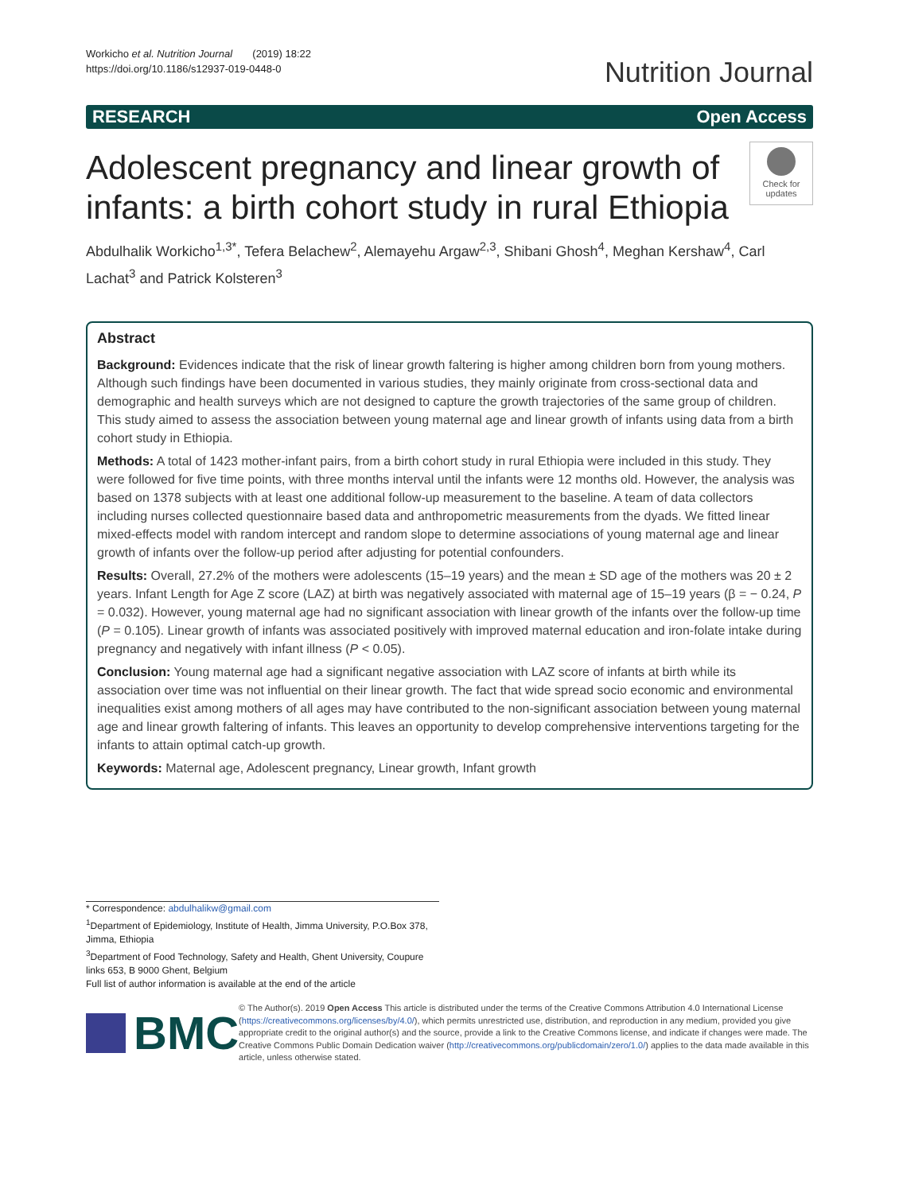Workicho et al. Nutrition Journal (2019) 18:22
https://doi.org/10.1186/s12937-019-0448-0
Nutrition Journal
RESEARCH Open Access
Adolescent pregnancy and linear growth of infants: a birth cohort study in rural Ethiopia
Check for updates
Abdulhalik Workicho<sup>1,3*</sup>, Tefera Belachew<sup>2</sup>, Alemayehu Argaw<sup>2,3</sup>, Shibani Ghosh<sup>4</sup>, Meghan Kershaw<sup>4</sup>, Carl Lachat<sup>3</sup> and Patrick Kolsteren<sup>3</sup>
Abstract
Background: Evidences indicate that the risk of linear growth faltering is higher among children born from young mothers. Although such findings have been documented in various studies, they mainly originate from cross-sectional data and demographic and health surveys which are not designed to capture the growth trajectories of the same group of children. This study aimed to assess the association between young maternal age and linear growth of infants using data from a birth cohort study in Ethiopia.
Methods: A total of 1423 mother-infant pairs, from a birth cohort study in rural Ethiopia were included in this study. They were followed for five time points, with three months interval until the infants were 12 months old. However, the analysis was based on 1378 subjects with at least one additional follow-up measurement to the baseline. A team of data collectors including nurses collected questionnaire based data and anthropometric measurements from the dyads. We fitted linear mixed-effects model with random intercept and random slope to determine associations of young maternal age and linear growth of infants over the follow-up period after adjusting for potential confounders.
Results: Overall, 27.2% of the mothers were adolescents (15–19 years) and the mean ± SD age of the mothers was 20 ± 2 years. Infant Length for Age Z score (LAZ) at birth was negatively associated with maternal age of 15–19 years (β = − 0.24, P = 0.032). However, young maternal age had no significant association with linear growth of the infants over the follow-up time (P = 0.105). Linear growth of infants was associated positively with improved maternal education and iron-folate intake during pregnancy and negatively with infant illness (P < 0.05).
Conclusion: Young maternal age had a significant negative association with LAZ score of infants at birth while its association over time was not influential on their linear growth. The fact that wide spread socio economic and environmental inequalities exist among mothers of all ages may have contributed to the non-significant association between young maternal age and linear growth faltering of infants. This leaves an opportunity to develop comprehensive interventions targeting for the infants to attain optimal catch-up growth.
Keywords: Maternal age, Adolescent pregnancy, Linear growth, Infant growth
* Correspondence: abdulhalikw@gmail.com
<sup>1</sup> Department of Epidemiology, Institute of Health, Jimma University, P.O.Box 378, Jimma, Ethiopia
<sup>3</sup> Department of Food Technology, Safety and Health, Ghent University, Coupure links 653, B 9000 Ghent, Belgium
Full list of author information is available at the end of the article
BMC
© The Author(s). 2019 Open Access This article is distributed under the terms of the Creative Commons Attribution 4.0 International License (https://creativecommons.org/licenses/by/4.0/), which permits unrestricted use, distribution, and reproduction in any medium, provided you give appropriate credit to the original author(s) and the source, provide a link to the Creative Commons license, and indicate if changes were made. The Creative Commons Public Domain Dedication waiver (http://creativecommons.org/publicdomain/zero/1.0/) applies to the data made available in this article, unless otherwise stated.